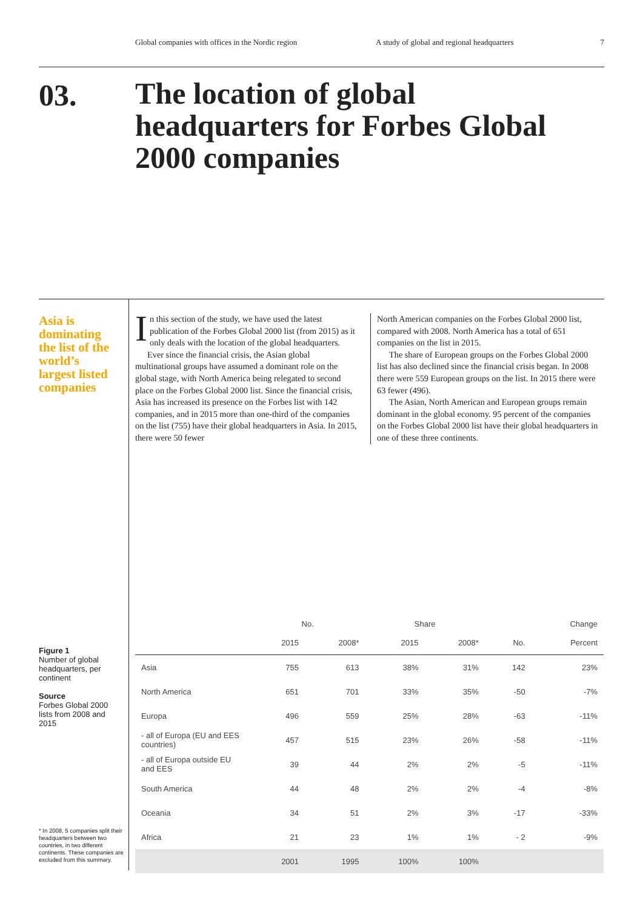Global companies with offices in the Nordic region A study of global and regional headquarters 7
03.
The location of global headquarters for Forbes Global 2000 companies
Asia is dominating the list of the world’s largest listed companies
In this section of the study, we have used the latest publication of the Forbes Global 2000 list (from 2015) as it only deals with the location of the global headquarters.
Ever since the financial crisis, the Asian global multinational groups have assumed a dominant role on the global stage, with North America being relegated to second place on the Forbes Global 2000 list. Since the financial crisis, Asia has increased its presence on the Forbes list with 142 companies, and in 2015 more than one-third of the companies on the list (755) have their global headquarters in Asia. In 2015, there were 50 fewer
North American companies on the Forbes Global 2000 list, compared with 2008. North America has a total of 651 companies on the list in 2015.
The share of European groups on the Forbes Global 2000 list has also declined since the financial crisis began. In 2008 there were 559 European groups on the list. In 2015 there were 63 fewer (496).
The Asian, North American and European groups remain dominant in the global economy. 95 percent of the companies on the Forbes Global 2000 list have their global headquarters in one of these three continents.
Figure 1
Number of global headquarters, per continent
Source
Forbes Global 2000 lists from 2008 and 2015
* In 2008, 5 companies split their headquarters between two countries, in two different continents. These companies are excluded from this summary.
| | No. | | Share | | Change | |
| --- | --- | --- | --- | --- | --- | --- |
| | 2015 | 2008* | 2015 | 2008* | No. | Percent |
| Asia | 755 | 613 | 38% | 31% | 142 | 23% |
| North America | 651 | 701 | 33% | 35% | -50 | -7% |
| Europa | 496 | 559 | 25% | 28% | -63 | -11% |
| - all of Europa (EU and EES countries) | 457 | 515 | 23% | 26% | -58 | -11% |
| - all of Europa outside EU and EES | 39 | 44 | 2% | 2% | -5 | -11% |
| South America | 44 | 48 | 2% | 2% | -4 | -8% |
| Oceania | 34 | 51 | 2% | 3% | -17 | -33% |
| Africa | 21 | 23 | 1% | 1% | - 2 | -9% |
| | 2001 | 1995 | 100% | 100% | | |